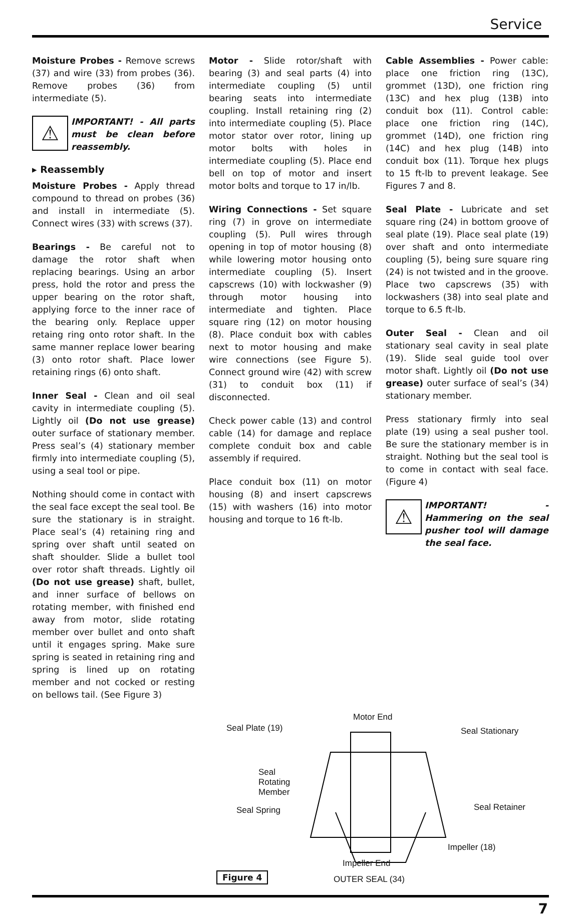Service
Moisture Probes - Remove screws (37) and wire (33) from probes (36). Remove probes (36) from intermediate (5).
⚠
IMPORTANT! - All parts must be clean before reassembly.
▸ Reassembly
Moisture Probes - Apply thread compound to thread on probes (36) and install in intermediate (5). Connect wires (33) with screws (37).
Bearings - Be careful not to damage the rotor shaft when replacing bearings. Using an arbor press, hold the rotor and press the upper bearing on the rotor shaft, applying force to the inner race of the bearing only. Replace upper retaing ring onto rotor shaft. In the same manner replace lower bearing (3) onto rotor shaft. Place lower retaining rings (6) onto shaft.
Inner Seal - Clean and oil seal cavity in intermediate coupling (5). Lightly oil (Do not use grease) outer surface of stationary member. Press seal’s (4) stationary member firmly into intermediate coupling (5), using a seal tool or pipe.
Nothing should come in contact with the seal face except the seal tool. Be sure the stationary is in straight. Place seal’s (4) retaining ring and spring over shaft until seated on shaft shoulder. Slide a bullet tool over rotor shaft threads. Lightly oil (Do not use grease) shaft, bullet, and inner surface of bellows on rotating member, with finished end away from motor, slide rotating member over bullet and onto shaft until it engages spring. Make sure spring is seated in retaining ring and spring is lined up on rotating member and not cocked or resting on bellows tail. (See Figure 3)
Motor - Slide rotor/shaft with bearing (3) and seal parts (4) into intermediate coupling (5) until bearing seats into intermediate coupling. Install retaining ring (2) into intermediate coupling (5). Place motor stator over rotor, lining up motor bolts with holes in intermediate coupling (5). Place end bell on top of motor and insert motor bolts and torque to 17 in/lb.
Wiring Connections - Set square ring (7) in grove on intermediate coupling (5). Pull wires through opening in top of motor housing (8) while lowering motor housing onto intermediate coupling (5). Insert capscrews (10) with lockwasher (9) through motor housing into intermediate and tighten. Place square ring (12) on motor housing (8). Place conduit box with cables next to motor housing and make wire connections (see Figure 5). Connect ground wire (42) with screw (31) to conduit box (11) if disconnected.
Check power cable (13) and control cable (14) for damage and replace complete conduit box and cable assembly if required.
Place conduit box (11) on motor housing (8) and insert capscrews (15) with washers (16) into motor housing and torque to 16 ft-lb.
Cable Assemblies - Power cable: place one friction ring (13C), grommet (13D), one friction ring (13C) and hex plug (13B) into conduit box (11). Control cable: place one friction ring (14C), grommet (14D), one friction ring (14C) and hex plug (14B) into conduit box (11). Torque hex plugs to 15 ft-lb to prevent leakage. See Figures 7 and 8.
Seal Plate - Lubricate and set square ring (24) in bottom groove of seal plate (19). Place seal plate (19) over shaft and onto intermediate coupling (5), being sure square ring (24) is not twisted and in the groove. Place two capscrews (35) with lockwashers (38) into seal plate and torque to 6.5 ft-lb.
Outer Seal - Clean and oil stationary seal cavity in seal plate (19). Slide seal guide tool over motor shaft. Lightly oil (Do not use grease) outer surface of seal’s (34) stationary member.
Press stationary firmly into seal plate (19) using a seal pusher tool. Be sure the stationary member is in straight. Nothing but the seal tool is to come in contact with seal face. (Figure 4)
⚠
IMPORTANT! - Hammering on the seal pusher tool will damage the seal face.
Motor End
Seal Plate (19) Seal Stationary
Seal
Rotating
Member
Seal Spring Seal Retainer
Impeller (18)
Impeller End
Figure 4 OUTER SEAL (34)
7